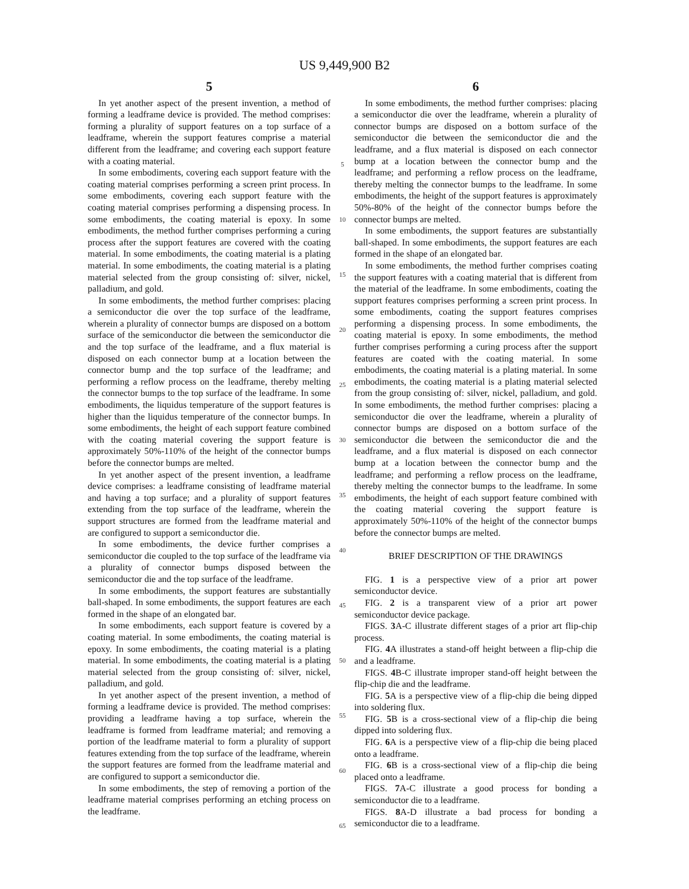US 9,449,900 B2
5
In yet another aspect of the present invention, a method of forming a leadframe device is provided. The method comprises: forming a plurality of support features on a top surface of a leadframe, wherein the support features comprise a material different from the leadframe; and covering each support feature with a coating material.
In some embodiments, covering each support feature with the coating material comprises performing a screen print process. In some embodiments, covering each support feature with the coating material comprises performing a dispensing process. In some embodiments, the coating material is epoxy. In some embodiments, the method further comprises performing a curing process after the support features are covered with the coating material. In some embodiments, the coating material is a plating material. In some embodiments, the coating material is a plating material selected from the group consisting of: silver, nickel, palladium, and gold.
In some embodiments, the method further comprises: placing a semiconductor die over the top surface of the leadframe, wherein a plurality of connector bumps are disposed on a bottom surface of the semiconductor die between the semiconductor die and the top surface of the leadframe, and a flux material is disposed on each connector bump at a location between the connector bump and the top surface of the leadframe; and performing a reflow process on the leadframe, thereby melting the connector bumps to the top surface of the leadframe. In some embodiments, the liquidus temperature of the support features is higher than the liquidus temperature of the connector bumps. In some embodiments, the height of each support feature combined with the coating material covering the support feature is approximately 50%-110% of the height of the connector bumps before the connector bumps are melted.
In yet another aspect of the present invention, a leadframe device comprises: a leadframe consisting of leadframe material and having a top surface; and a plurality of support features extending from the top surface of the leadframe, wherein the support structures are formed from the leadframe material and are configured to support a semiconductor die.
In some embodiments, the device further comprises a semiconductor die coupled to the top surface of the leadframe via a plurality of connector bumps disposed between the semiconductor die and the top surface of the leadframe.
In some embodiments, the support features are substantially ball-shaped. In some embodiments, the support features are each formed in the shape of an elongated bar.
In some embodiments, each support feature is covered by a coating material. In some embodiments, the coating material is epoxy. In some embodiments, the coating material is a plating material. In some embodiments, the coating material is a plating material selected from the group consisting of: silver, nickel, palladium, and gold.
In yet another aspect of the present invention, a method of forming a leadframe device is provided. The method comprises: providing a leadframe having a top surface, wherein the leadframe is formed from leadframe material; and removing a portion of the leadframe material to form a plurality of support features extending from the top surface of the leadframe, wherein the support features are formed from the leadframe material and are configured to support a semiconductor die.
In some embodiments, the step of removing a portion of the leadframe material comprises performing an etching process on the leadframe.
5
10
15
20
25
30
35
40
45
50
55
60
65
6
In some embodiments, the method further comprises: placing a semiconductor die over the leadframe, wherein a plurality of connector bumps are disposed on a bottom surface of the semiconductor die between the semiconductor die and the leadframe, and a flux material is disposed on each connector bump at a location between the connector bump and the leadframe; and performing a reflow process on the leadframe, thereby melting the connector bumps to the leadframe. In some embodiments, the height of the support features is approximately 50%-80% of the height of the connector bumps before the connector bumps are melted.
In some embodiments, the support features are substantially ball-shaped. In some embodiments, the support features are each formed in the shape of an elongated bar.
In some embodiments, the method further comprises coating the support features with a coating material that is different from the material of the leadframe. In some embodiments, coating the support features comprises performing a screen print process. In some embodiments, coating the support features comprises performing a dispensing process. In some embodiments, the coating material is epoxy. In some embodiments, the method further comprises performing a curing process after the support features are coated with the coating material. In some embodiments, the coating material is a plating material. In some embodiments, the coating material is a plating material selected from the group consisting of: silver, nickel, palladium, and gold. In some embodiments, the method further comprises: placing a semiconductor die over the leadframe, wherein a plurality of connector bumps are disposed on a bottom surface of the semiconductor die between the semiconductor die and the leadframe, and a flux material is disposed on each connector bump at a location between the connector bump and the leadframe; and performing a reflow process on the leadframe, thereby melting the connector bumps to the leadframe. In some embodiments, the height of each support feature combined with the coating material covering the support feature is approximately 50%-110% of the height of the connector bumps before the connector bumps are melted.
BRIEF DESCRIPTION OF THE DRAWINGS
FIG. 1 is a perspective view of a prior art power semiconductor device.
FIG. 2 is a transparent view of a prior art power semiconductor device package.
FIGS. 3 A-C illustrate different stages of a prior art flip-chip process.
FIG. 4 A illustrates a stand-off height between a flip-chip die and a leadframe.
FIGS. 4 B-C illustrate improper stand-off height between the flip-chip die and the leadframe.
FIG. 5 A is a perspective view of a flip-chip die being dipped into soldering flux.
FIG. 5 B is a cross-sectional view of a flip-chip die being dipped into soldering flux.
FIG. 6 A is a perspective view of a flip-chip die being placed onto a leadframe.
FIG. 6 B is a cross-sectional view of a flip-chip die being placed onto a leadframe.
FIGS. 7 A-C illustrate a good process for bonding a semiconductor die to a leadframe.
FIGS. 8 A-D illustrate a bad process for bonding a semiconductor die to a leadframe.